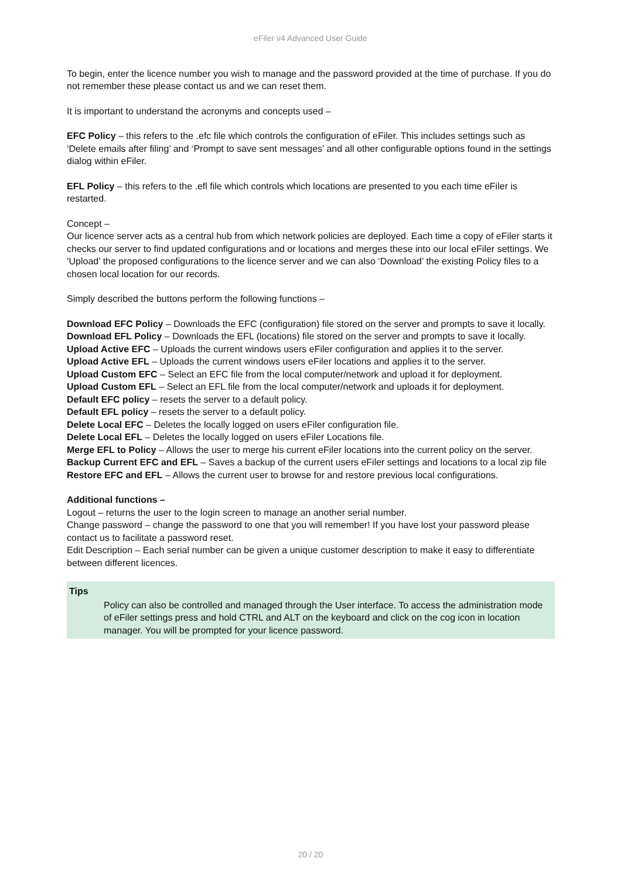eFiler v4 Advanced User Guide
To begin, enter the licence number you wish to manage and the password provided at the time of purchase. If you do not remember these please contact us and we can reset them.
It is important to understand the acronyms and concepts used –
EFC Policy – this refers to the .efc file which controls the configuration of eFiler. This includes settings such as ‘Delete emails after filing’ and ‘Prompt to save sent messages’ and all other configurable options found in the settings dialog within eFiler.
EFL Policy – this refers to the .efl file which controls which locations are presented to you each time eFiler is restarted.
Concept –
Our licence server acts as a central hub from which network policies are deployed. Each time a copy of eFiler starts it checks our server to find updated configurations and or locations and merges these into our local eFiler settings. We ‘Upload’ the proposed configurations to the licence server and we can also ‘Download’ the existing Policy files to a chosen local location for our records.
Simply described the buttons perform the following functions –
Download EFC Policy – Downloads the EFC (configuration) file stored on the server and prompts to save it locally.
Download EFL Policy – Downloads the EFL (locations) file stored on the server and prompts to save it locally.
Upload Active EFC – Uploads the current windows users eFiler configuration and applies it to the server.
Upload Active EFL – Uploads the current windows users eFiler locations and applies it to the server.
Upload Custom EFC – Select an EFC file from the local computer/network and upload it for deployment.
Upload Custom EFL – Select an EFL file from the local computer/network and uploads it for deployment.
Default EFC policy – resets the server to a default policy.
Default EFL policy – resets the server to a default policy.
Delete Local EFC – Deletes the locally logged on users eFiler configuration file.
Delete Local EFL – Deletes the locally logged on users eFiler Locations file.
Merge EFL to Policy – Allows the user to merge his current eFiler locations into the current policy on the server.
Backup Current EFC and EFL – Saves a backup of the current users eFiler settings and locations to a local zip file
Restore EFC and EFL – Allows the current user to browse for and restore previous local configurations.
Additional functions –
Logout – returns the user to the login screen to manage an another serial number.
Change password – change the password to one that you will remember! If you have lost your password please contact us to facilitate a password reset.
Edit Description – Each serial number can be given a unique customer description to make it easy to differentiate between different licences.
Tips
Policy can also be controlled and managed through the User interface. To access the administration mode of eFiler settings press and hold CTRL and ALT on the keyboard and click on the cog icon in location manager. You will be prompted for your licence password.
20 / 20